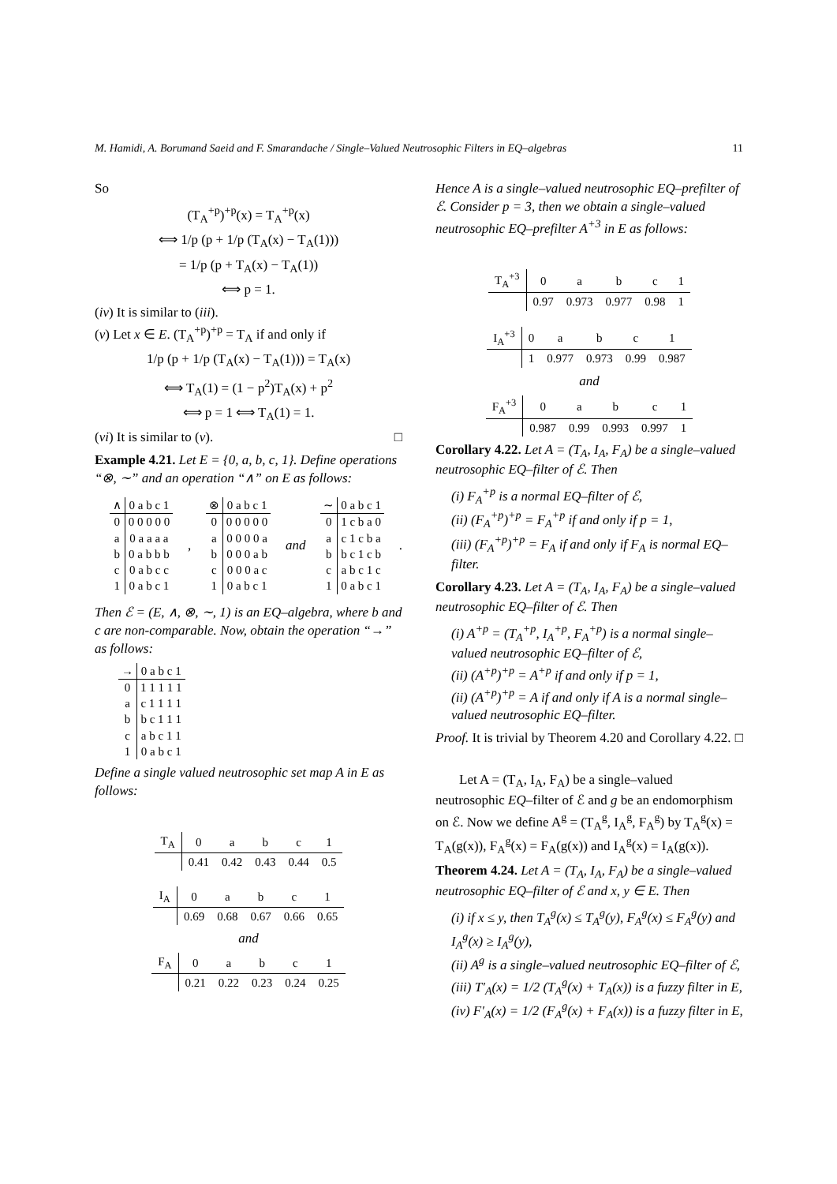M. Hamidi, A. Borumand Saeid and F. Smarandache / Single–Valued Neutrosophic Filters in EQ–algebras 11
So
(T<sub>A</sub><sup>+p</sup>)<sup>+p</sup>(x) = T<sub>A</sub><sup>+p</sup>(x)
⟺ 1/p (p + 1/p (T<sub>A</sub>(x) − T<sub>A</sub>(1)))
= 1/p (p + T<sub>A</sub>(x) − T<sub>A</sub>(1))
⟺ p = 1.
(iv) It is similar to (iii).
(v) Let x ∈ E. (T<sub>A</sub><sup>+p</sup>)<sup>+p</sup> = T<sub>A</sub> if and only if
1/p (p + 1/p (T<sub>A</sub>(x) − T<sub>A</sub>(1))) = T<sub>A</sub>(x)
⟺ T<sub>A</sub>(1) = (1 − p<sup>2</sup>)T<sub>A</sub>(x) + p<sup>2</sup>
⟺ p = 1 ⟺ T<sub>A</sub>(1) = 1.
(vi) It is similar to (v). □
Example 4.21. Let E = {0, a, b, c, 1}. Define operations “⊗, ∼” and an operation “∧” on E as follows:
| ∧ | 0 a b c 1 |
| --- | --- |
| 0 | 0 0 0 0 0 |
| a | 0 a a a a |
| b | 0 a b b b |
| c | 0 a b c c |
| 1 | 0 a b c 1 |
,
| ⊗ | 0 a b c 1 |
| --- | --- |
| 0 | 0 0 0 0 0 |
| a | 0 0 0 0 a |
| b | 0 0 0 a b |
| c | 0 0 0 a c |
| 1 | 0 a b c 1 |
and
| ∼ | 0 a b c 1 |
| --- | --- |
| 0 | 1 c b a 0 |
| a | c 1 c b a |
| b | b c 1 c b |
| c | a b c 1 c |
| 1 | 0 a b c 1 |
.
Then ℰ = (E, ∧, ⊗, ∼, 1) is an EQ–algebra, where b and c are non-comparable. Now, obtain the operation “→” as follows:
| → | 0 a b c 1 |
| --- | --- |
| 0 | 1 1 1 1 1 |
| a | c 1 1 1 1 |
| b | b c 1 1 1 |
| c | a b c 1 1 |
| 1 | 0 a b c 1 |
Define a single valued neutrosophic set map A in E as follows:
| T<sub>A</sub> | 0 | a | b | c | 1 |
| --- | --- | --- | --- | --- | --- |
| | 0.41 | 0.42 | 0.43 | 0.44 | 0.5 |
| I<sub>A</sub> | 0 | a | b | c | 1 |
| --- | --- | --- | --- | --- | --- |
| | 0.69 | 0.68 | 0.67 | 0.66 | 0.65 |
and
| F<sub>A</sub> | 0 | a | b | c | 1 |
| --- | --- | --- | --- | --- | --- |
| | 0.21 | 0.22 | 0.23 | 0.24 | 0.25 |
Hence A is a single–valued neutrosophic EQ–prefilter of ℰ. Consider p = 3, then we obtain a single–valued neutrosophic EQ–prefilter A<sup>+3</sup> in E as follows:
| T<sub>A</sub><sup>+3</sup> | 0 | a | b | c | 1 |
| --- | --- | --- | --- | --- | --- |
| | 0.97 | 0.973 | 0.977 | 0.98 | 1 |
| I<sub>A</sub><sup>+3</sup> | 0 | a | b | c | 1 |
| --- | --- | --- | --- | --- | --- |
| | 1 | 0.977 | 0.973 | 0.99 | 0.987 |
and
| F<sub>A</sub><sup>+3</sup> | 0 | a | b | c | 1 |
| --- | --- | --- | --- | --- | --- |
| | 0.987 | 0.99 | 0.993 | 0.997 | 1 |
Corollary 4.22. Let A = (T<sub>A</sub>, I<sub>A</sub>, F<sub>A</sub>) be a single–valued neutrosophic EQ–filter of ℰ. Then
(i) F<sub>A</sub><sup>+p</sup> is a normal EQ–filter of ℰ,
(ii) (F<sub>A</sub><sup>+p</sup>)<sup>+p</sup> = F<sub>A</sub><sup>+p</sup> if and only if p = 1,
(iii) (F<sub>A</sub><sup>+p</sup>)<sup>+p</sup> = F<sub>A</sub> if and only if F<sub>A</sub> is normal EQ–filter.
Corollary 4.23. Let A = (T<sub>A</sub>, I<sub>A</sub>, F<sub>A</sub>) be a single–valued neutrosophic EQ–filter of ℰ. Then
(i) A<sup>+p</sup> = (T<sub>A</sub><sup>+p</sup>, I<sub>A</sub><sup>+p</sup>, F<sub>A</sub><sup>+p</sup>) is a normal single–valued neutrosophic EQ–filter of ℰ,
(ii) (A<sup>+p</sup>)<sup>+p</sup> = A<sup>+p</sup> if and only if p = 1,
(ii) (A<sup>+p</sup>)<sup>+p</sup> = A if and only if A is a normal single–valued neutrosophic EQ–filter.
Proof. It is trivial by Theorem 4.20 and Corollary 4.22. □
Let A = (T<sub>A</sub>, I<sub>A</sub>, F<sub>A</sub>) be a single–valued neutrosophic EQ–filter of ℰ and g be an endomorphism on ℰ. Now we define A<sup>g</sup> = (T<sub>A</sub><sup>g</sup>, I<sub>A</sub><sup>g</sup>, F<sub>A</sub><sup>g</sup>) by T<sub>A</sub><sup>g</sup>(x) = T<sub>A</sub>(g(x)), F<sub>A</sub><sup>g</sup>(x) = F<sub>A</sub>(g(x)) and I<sub>A</sub><sup>g</sup>(x) = I<sub>A</sub>(g(x)).
Theorem 4.24. Let A = (T<sub>A</sub>, I<sub>A</sub>, F<sub>A</sub>) be a single–valued neutrosophic EQ–filter of ℰ and x, y ∈ E. Then
(i) if x ≤ y, then T<sub>A</sub><sup>g</sup>(x) ≤ T<sub>A</sub><sup>g</sup>(y), F<sub>A</sub><sup>g</sup>(x) ≤ F<sub>A</sub><sup>g</sup>(y) and I<sub>A</sub><sup>g</sup>(x) ≥ I<sub>A</sub><sup>g</sup>(y),
(ii) A<sup>g</sup> is a single–valued neutrosophic EQ–filter of ℰ,
(iii) T′<sub>A</sub>(x) = 1/2 (T<sub>A</sub><sup>g</sup>(x) + T<sub>A</sub>(x)) is a fuzzy filter in E,
(iv) F′<sub>A</sub>(x) = 1/2 (F<sub>A</sub><sup>g</sup>(x) + F<sub>A</sub>(x)) is a fuzzy filter in E,